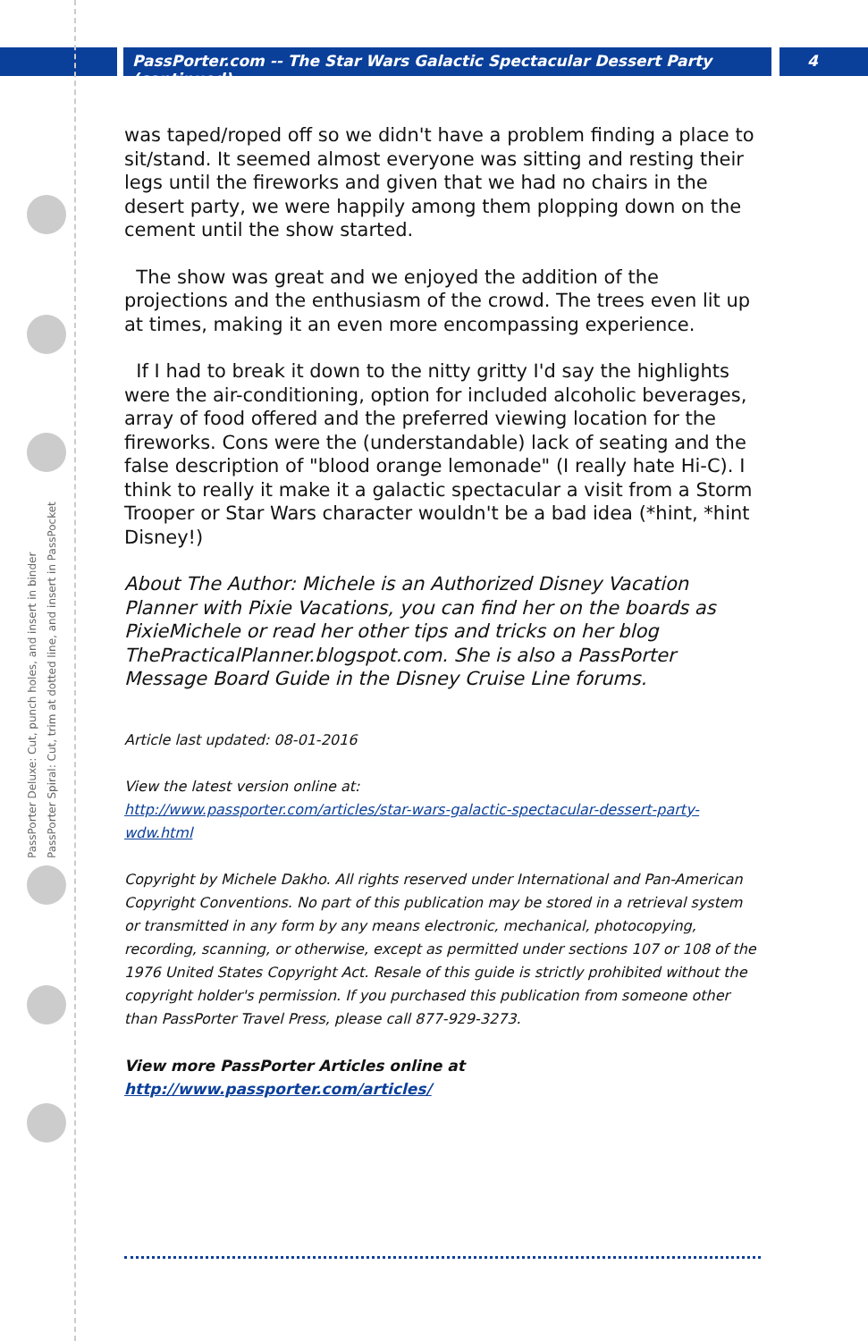PassPorter.com -- The Star Wars Galactic Spectacular Dessert Party (continued)
4
PassPorter Deluxe: Cut, punch holes, and insert in binder
PassPorter Spiral: Cut, trim at dotted line, and insert in PassPocket
was taped/roped off so we didn't have a problem finding a place to sit/stand. It seemed almost everyone was sitting and resting their legs until the fireworks and given that we had no chairs in the desert party, we were happily among them plopping down on the cement until the show started.
The show was great and we enjoyed the addition of the projections and the enthusiasm of the crowd. The trees even lit up at times, making it an even more encompassing experience.
If I had to break it down to the nitty gritty I'd say the highlights were the air-conditioning, option for included alcoholic beverages, array of food offered and the preferred viewing location for the fireworks. Cons were the (understandable) lack of seating and the false description of "blood orange lemonade" (I really hate Hi-C). I think to really it make it a galactic spectacular a visit from a Storm Trooper or Star Wars character wouldn't be a bad idea (*hint, *hint Disney!)
About The Author: Michele is an Authorized Disney Vacation Planner with Pixie Vacations, you can find her on the boards as PixieMichele or read her other tips and tricks on her blog ThePracticalPlanner.blogspot.com. She is also a PassPorter Message Board Guide in the Disney Cruise Line forums.
Article last updated: 08-01-2016
View the latest version online at:
http://www.passporter.com/articles/star-wars-galactic-spectacular-dessert-party-wdw.html
Copyright by Michele Dakho. All rights reserved under International and Pan-American Copyright Conventions. No part of this publication may be stored in a retrieval system or transmitted in any form by any means electronic, mechanical, photocopying, recording, scanning, or otherwise, except as permitted under sections 107 or 108 of the 1976 United States Copyright Act. Resale of this guide is strictly prohibited without the copyright holder's permission. If you purchased this publication from someone other than PassPorter Travel Press, please call 877-929-3273.
View more PassPorter Articles online at http://www.passporter.com/articles/